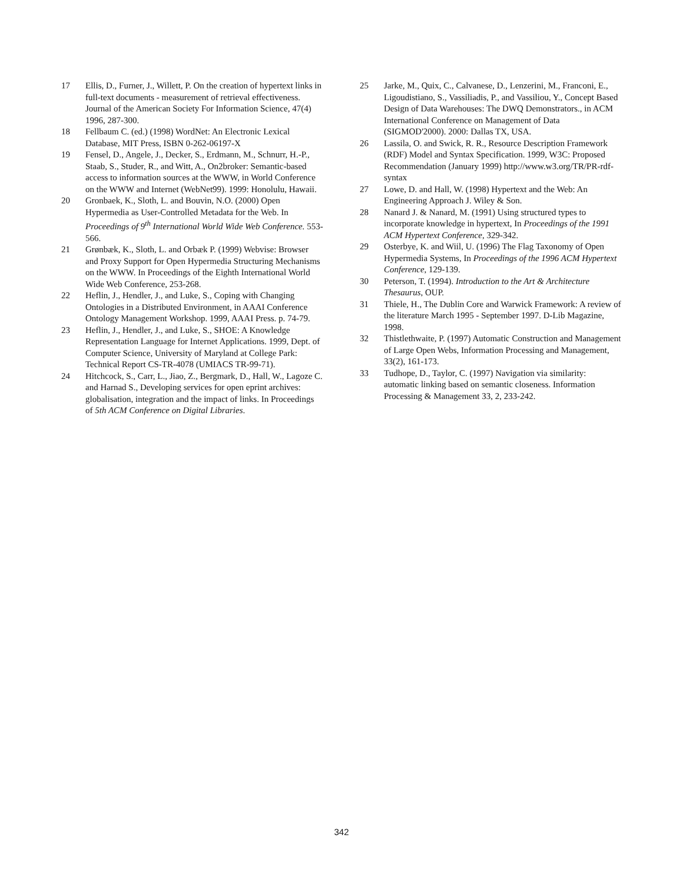17 Ellis, D., Furner, J., Willett, P. On the creation of hypertext links in full-text documents - measurement of retrieval effectiveness. Journal of the American Society For Information Science, 47(4) 1996, 287-300.
18 Fellbaum C. (ed.) (1998) WordNet: An Electronic Lexical Database, MIT Press, ISBN 0-262-06197-X
19 Fensel, D., Angele, J., Decker, S., Erdmann, M., Schnurr, H.-P., Staab, S., Studer, R., and Witt, A., On2broker: Semantic-based access to information sources at the WWW, in World Conference on the WWW and Internet (WebNet99). 1999: Honolulu, Hawaii.
20 Gronbaek, K., Sloth, L. and Bouvin, N.O. (2000) Open Hypermedia as User-Controlled Metadata for the Web. In Proceedings of 9<sup>th</sup> International World Wide Web Conference. 553-566.
21 Grønbæk, K., Sloth, L. and Orbæk P. (1999) Webvise: Browser and Proxy Support for Open Hypermedia Structuring Mechanisms on the WWW. In Proceedings of the Eighth International World Wide Web Conference, 253-268.
22 Heflin, J., Hendler, J., and Luke, S., Coping with Changing Ontologies in a Distributed Environment, in AAAI Conference Ontology Management Workshop. 1999, AAAI Press. p. 74-79.
23 Heflin, J., Hendler, J., and Luke, S., SHOE: A Knowledge Representation Language for Internet Applications. 1999, Dept. of Computer Science, University of Maryland at College Park: Technical Report CS-TR-4078 (UMIACS TR-99-71).
24 Hitchcock, S., Carr, L., Jiao, Z., Bergmark, D., Hall, W., Lagoze C. and Harnad S., Developing services for open eprint archives: globalisation, integration and the impact of links. In Proceedings of 5th ACM Conference on Digital Libraries.
25 Jarke, M., Quix, C., Calvanese, D., Lenzerini, M., Franconi, E., Ligoudistiano, S., Vassiliadis, P., and Vassiliou, Y., Concept Based Design of Data Warehouses: The DWQ Demonstrators., in ACM International Conference on Management of Data (SIGMOD'2000). 2000: Dallas TX, USA.
26 Lassila, O. and Swick, R. R., Resource Description Framework (RDF) Model and Syntax Specification. 1999, W3C: Proposed Recommendation (January 1999) http://www.w3.org/TR/PR-rdf-syntax
27 Lowe, D. and Hall, W. (1998) Hypertext and the Web: An Engineering Approach J. Wiley & Son.
28 Nanard J. & Nanard, M. (1991) Using structured types to incorporate knowledge in hypertext, In Proceedings of the 1991 ACM Hypertext Conference, 329-342.
29 Osterbye, K. and Wiil, U. (1996) The Flag Taxonomy of Open Hypermedia Systems, In Proceedings of the 1996 ACM Hypertext Conference, 129-139.
30 Peterson, T. (1994). Introduction to the Art & Architecture Thesaurus, OUP.
31 Thiele, H., The Dublin Core and Warwick Framework: A review of the literature March 1995 - September 1997. D-Lib Magazine, 1998.
32 Thistlethwaite, P. (1997) Automatic Construction and Management of Large Open Webs, Information Processing and Management, 33(2), 161-173.
33 Tudhope, D., Taylor, C. (1997) Navigation via similarity: automatic linking based on semantic closeness. Information Processing & Management 33, 2, 233-242.
342